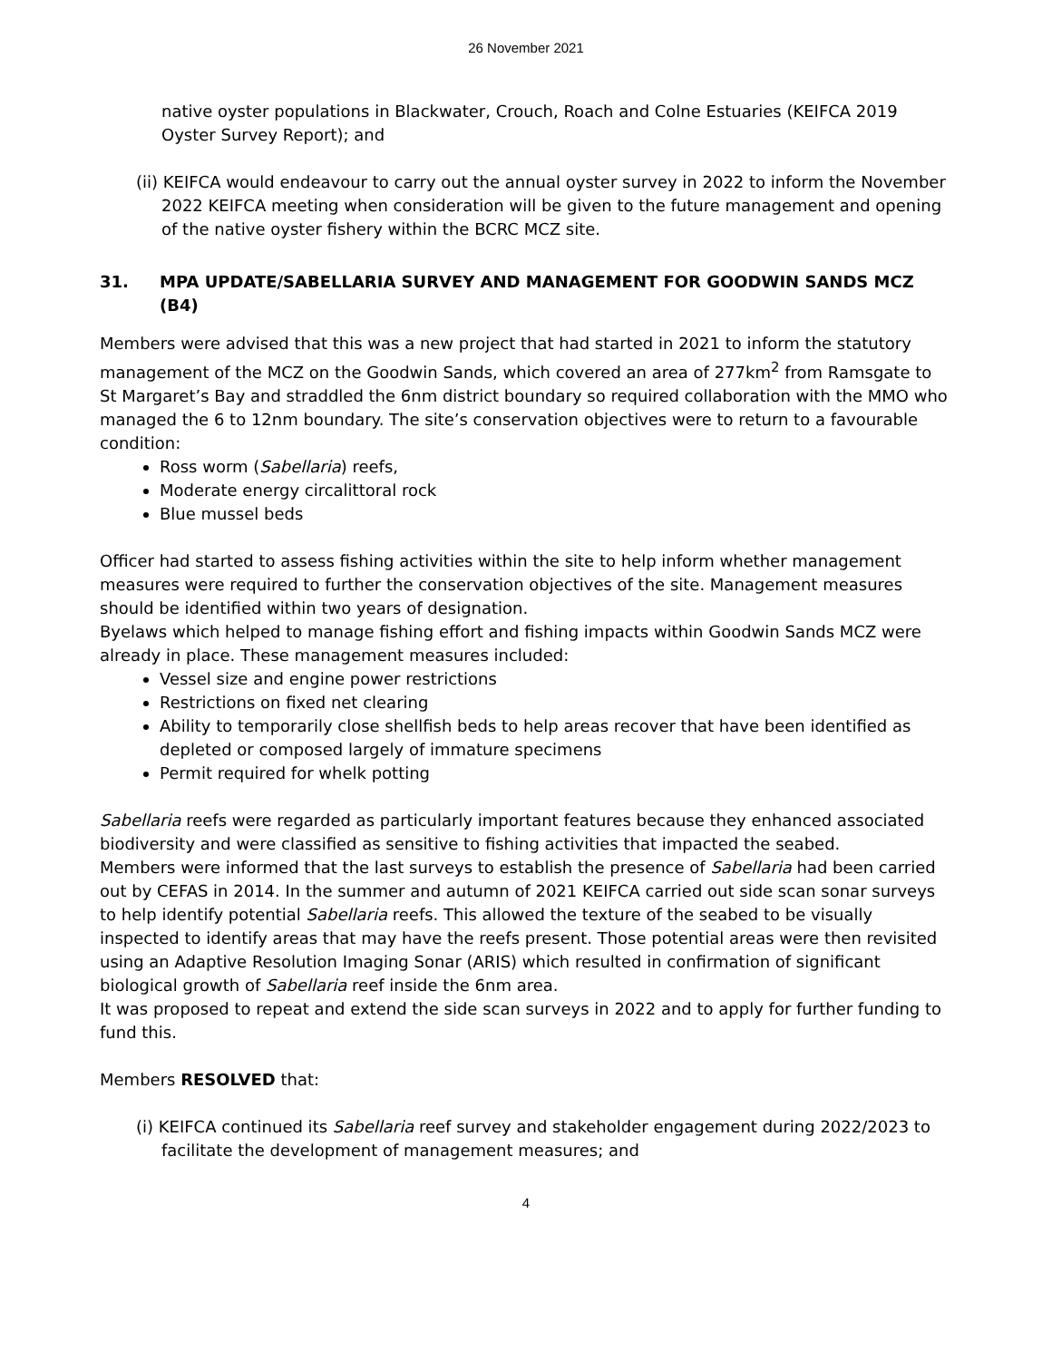26 November 2021
native oyster populations in Blackwater, Crouch, Roach and Colne Estuaries (KEIFCA 2019 Oyster Survey Report); and
(ii) KEIFCA would endeavour to carry out the annual oyster survey in 2022 to inform the November 2022 KEIFCA meeting when consideration will be given to the future management and opening of the native oyster fishery within the BCRC MCZ site.
31. MPA UPDATE/SABELLARIA SURVEY AND MANAGEMENT FOR GOODWIN SANDS MCZ (B4)
Members were advised that this was a new project that had started in 2021 to inform the statutory management of the MCZ on the Goodwin Sands, which covered an area of 277km<sup>2</sup> from Ramsgate to St Margaret’s Bay and straddled the 6nm district boundary so required collaboration with the MMO who managed the 6 to 12nm boundary. The site’s conservation objectives were to return to a favourable condition:
Ross worm (Sabellaria) reefs,
Moderate energy circalittoral rock
Blue mussel beds
Officer had started to assess fishing activities within the site to help inform whether management measures were required to further the conservation objectives of the site. Management measures should be identified within two years of designation.
Byelaws which helped to manage fishing effort and fishing impacts within Goodwin Sands MCZ were already in place. These management measures included:
Vessel size and engine power restrictions
Restrictions on fixed net clearing
Ability to temporarily close shellfish beds to help areas recover that have been identified as depleted or composed largely of immature specimens
Permit required for whelk potting
Sabellaria reefs were regarded as particularly important features because they enhanced associated biodiversity and were classified as sensitive to fishing activities that impacted the seabed.
Members were informed that the last surveys to establish the presence of Sabellaria had been carried out by CEFAS in 2014. In the summer and autumn of 2021 KEIFCA carried out side scan sonar surveys to help identify potential Sabellaria reefs. This allowed the texture of the seabed to be visually inspected to identify areas that may have the reefs present. Those potential areas were then revisited using an Adaptive Resolution Imaging Sonar (ARIS) which resulted in confirmation of significant biological growth of Sabellaria reef inside the 6nm area.
It was proposed to repeat and extend the side scan surveys in 2022 and to apply for further funding to fund this.
Members RESOLVED that:
(i) KEIFCA continued its Sabellaria reef survey and stakeholder engagement during 2022/2023 to facilitate the development of management measures; and
4